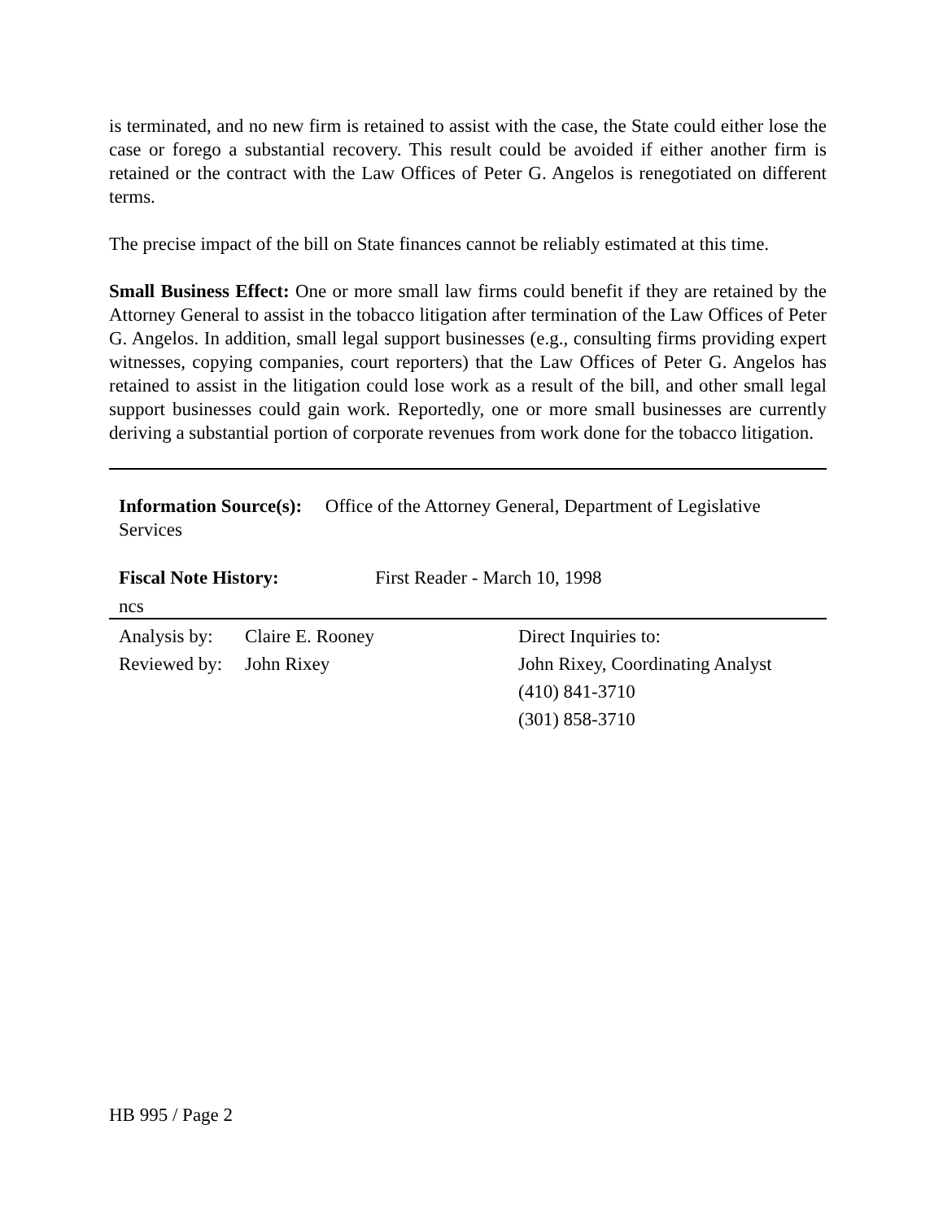is terminated, and no new firm is retained to assist with the case, the State could either lose the case or forego a substantial recovery. This result could be avoided if either another firm is retained or the contract with the Law Offices of Peter G. Angelos is renegotiated on different terms.
The precise impact of the bill on State finances cannot be reliably estimated at this time.
Small Business Effect: One or more small law firms could benefit if they are retained by the Attorney General to assist in the tobacco litigation after termination of the Law Offices of Peter G. Angelos. In addition, small legal support businesses (e.g., consulting firms providing expert witnesses, copying companies, court reporters) that the Law Offices of Peter G. Angelos has retained to assist in the litigation could lose work as a result of the bill, and other small legal support businesses could gain work. Reportedly, one or more small businesses are currently deriving a substantial portion of corporate revenues from work done for the tobacco litigation.
Information Source(s): Office of the Attorney General, Department of Legislative Services
Fiscal Note History: First Reader - March 10, 1998
ncs
Analysis by:
Reviewed by:
Claire E. Rooney
John Rixey
Direct Inquiries to:
John Rixey, Coordinating Analyst
(410) 841-3710
(301) 858-3710
HB 995 / Page 2